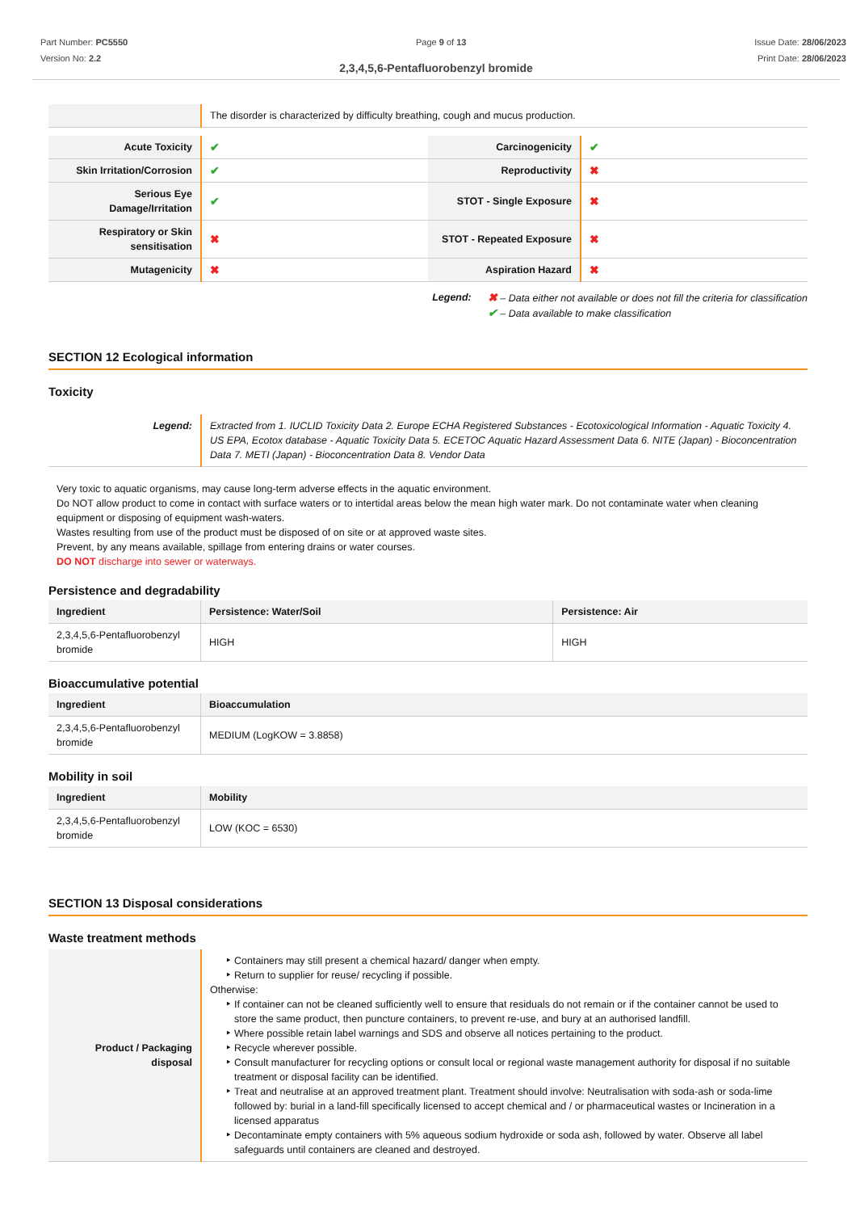Part Number: PC5550
Version No: 2.2
Page 9 of 13 Issue Date: 28/06/2023
Print Date: 28/06/2023
2,3,4,5,6-Pentafluorobenzyl bromide
| | The disorder is characterized by difficulty breathing, cough and mucus production. |
| Acute Toxicity | ✔ | Carcinogenicity | ✔ |
| Skin Irritation/Corrosion | ✔ | Reproductivity | ✖ |
| Serious Eye Damage/Irritation | ✔ | STOT - Single Exposure | ✖ |
| Respiratory or Skin sensitisation | ✖ | STOT - Repeated Exposure | ✖ |
| Mutagenicity | ✖ | Aspiration Hazard | ✖ |
Legend: ✖ – Data either not available or does not fill the criteria for classification
✔ – Data available to make classification
SECTION 12 Ecological information
Toxicity
| Legend: | Extracted from 1. IUCLID Toxicity Data 2. Europe ECHA Registered Substances - Ecotoxicological Information - Aquatic Toxicity 4. US EPA, Ecotox database - Aquatic Toxicity Data 5. ECETOC Aquatic Hazard Assessment Data 6. NITE (Japan) - Bioconcentration Data 7. METI (Japan) - Bioconcentration Data 8. Vendor Data |
Very toxic to aquatic organisms, may cause long-term adverse effects in the aquatic environment.
Do NOT allow product to come in contact with surface waters or to intertidal areas below the mean high water mark. Do not contaminate water when cleaning equipment or disposing of equipment wash-waters.
Wastes resulting from use of the product must be disposed of on site or at approved waste sites.
Prevent, by any means available, spillage from entering drains or water courses.
DO NOT discharge into sewer or waterways.
Persistence and degradability
| Ingredient | Persistence: Water/Soil | Persistence: Air |
| --- | --- | --- |
| 2,3,4,5,6-Pentafluorobenzyl bromide | HIGH | HIGH |
Bioaccumulative potential
| Ingredient | Bioaccumulation |
| --- | --- |
| 2,3,4,5,6-Pentafluorobenzyl bromide | MEDIUM (LogKOW = 3.8858) |
Mobility in soil
| Ingredient | Mobility |
| --- | --- |
| 2,3,4,5,6-Pentafluorobenzyl bromide | LOW (KOC = 6530) |
SECTION 13 Disposal considerations
Waste treatment methods
| Product / Packaging disposal | Containers may still present a chemical hazard/ danger when empty. Return to supplier for reuse/ recycling if possible. Otherwise: If container can not be cleaned sufficiently well to ensure that residuals do not remain or if the container cannot be used to store the same product, then puncture containers, to prevent re-use, and bury at an authorised landfill. Where possible retain label warnings and SDS and observe all notices pertaining to the product. Recycle wherever possible. Consult manufacturer for recycling options or consult local or regional waste management authority for disposal if no suitable treatment or disposal facility can be identified. Treat and neutralise at an approved treatment plant. Treatment should involve: Neutralisation with soda-ash or soda-lime followed by: burial in a land-fill specifically licensed to accept chemical and / or pharmaceutical wastes or Incineration in a licensed apparatus Decontaminate empty containers with 5% aqueous sodium hydroxide or soda ash, followed by water. Observe all label safeguards until containers are cleaned and destroyed. |